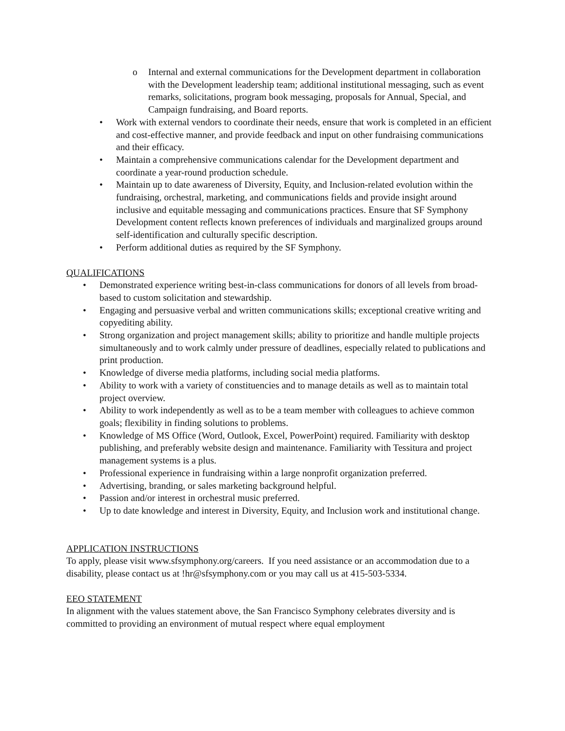o Internal and external communications for the Development department in collaboration with the Development leadership team; additional institutional messaging, such as event remarks, solicitations, program book messaging, proposals for Annual, Special, and Campaign fundraising, and Board reports.
• Work with external vendors to coordinate their needs, ensure that work is completed in an efficient and cost-effective manner, and provide feedback and input on other fundraising communications and their efficacy.
• Maintain a comprehensive communications calendar for the Development department and coordinate a year-round production schedule.
• Maintain up to date awareness of Diversity, Equity, and Inclusion-related evolution within the fundraising, orchestral, marketing, and communications fields and provide insight around inclusive and equitable messaging and communications practices. Ensure that SF Symphony Development content reflects known preferences of individuals and marginalized groups around self-identification and culturally specific description.
• Perform additional duties as required by the SF Symphony.
QUALIFICATIONS
• Demonstrated experience writing best-in-class communications for donors of all levels from broad-based to custom solicitation and stewardship.
• Engaging and persuasive verbal and written communications skills; exceptional creative writing and copyediting ability.
• Strong organization and project management skills; ability to prioritize and handle multiple projects simultaneously and to work calmly under pressure of deadlines, especially related to publications and print production.
• Knowledge of diverse media platforms, including social media platforms.
• Ability to work with a variety of constituencies and to manage details as well as to maintain total project overview.
• Ability to work independently as well as to be a team member with colleagues to achieve common goals; flexibility in finding solutions to problems.
• Knowledge of MS Office (Word, Outlook, Excel, PowerPoint) required. Familiarity with desktop publishing, and preferably website design and maintenance. Familiarity with Tessitura and project management systems is a plus.
• Professional experience in fundraising within a large nonprofit organization preferred.
• Advertising, branding, or sales marketing background helpful.
• Passion and/or interest in orchestral music preferred.
• Up to date knowledge and interest in Diversity, Equity, and Inclusion work and institutional change.
APPLICATION INSTRUCTIONS
To apply, please visit www.sfsymphony.org/careers. If you need assistance or an accommodation due to a disability, please contact us at !hr@sfsymphony.com or you may call us at 415-503-5334.
EEO STATEMENT
In alignment with the values statement above, the San Francisco Symphony celebrates diversity and is committed to providing an environment of mutual respect where equal employment